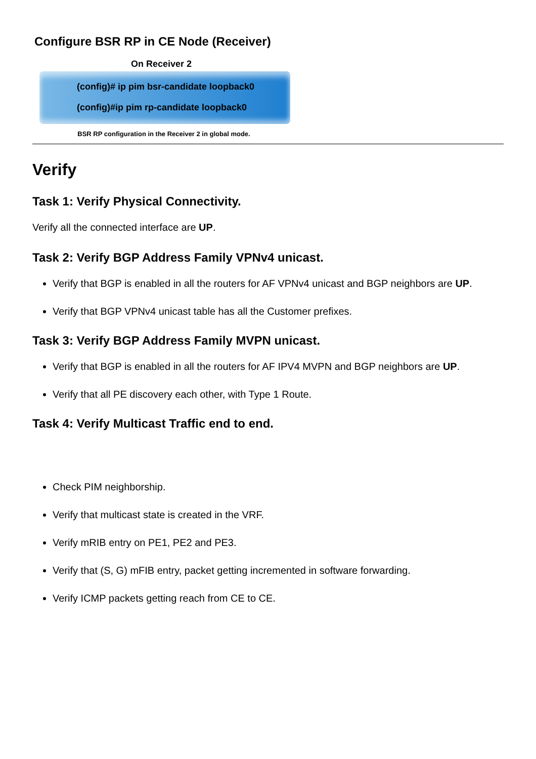Configure BSR RP in CE Node (Receiver)
On Receiver 2
(config)# ip pim bsr-candidate loopback0
(config)#ip pim rp-candidate loopback0
BSR RP configuration in the Receiver 2 in global mode.
Verify
Task 1: Verify Physical Connectivity.
Verify all the connected interface are UP.
Task 2: Verify BGP Address Family VPNv4 unicast.
Verify that BGP is enabled in all the routers for AF VPNv4 unicast and BGP neighbors are UP.
Verify that BGP VPNv4 unicast table has all the Customer prefixes.
Task 3: Verify BGP Address Family MVPN unicast.
Verify that BGP is enabled in all the routers for AF IPV4 MVPN and BGP neighbors are UP.
Verify that all PE discovery each other, with Type 1 Route.
Task 4: Verify Multicast Traffic end to end.
Check PIM neighborship.
Verify that multicast state is created in the VRF.
Verify mRIB entry on PE1, PE2 and PE3.
Verify that (S, G) mFIB entry, packet getting incremented in software forwarding.
Verify ICMP packets getting reach from CE to CE.